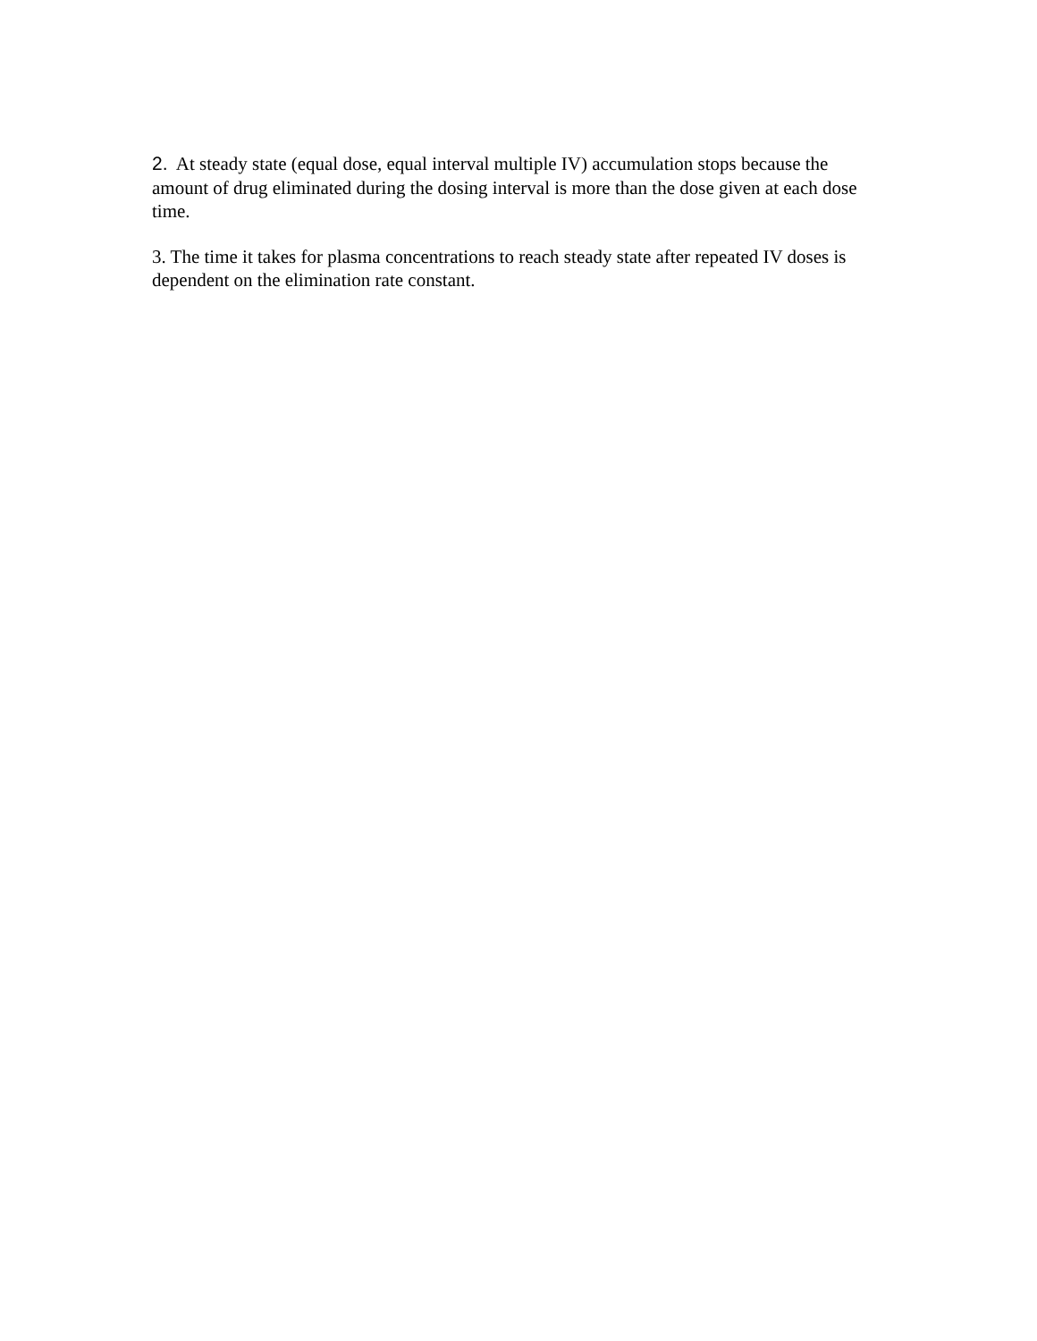2. At steady state (equal dose, equal interval multiple IV) accumulation stops because the amount of drug eliminated during the dosing interval is more than the dose given at each dose time.
3. The time it takes for plasma concentrations to reach steady state after repeated IV doses is dependent on the elimination rate constant.